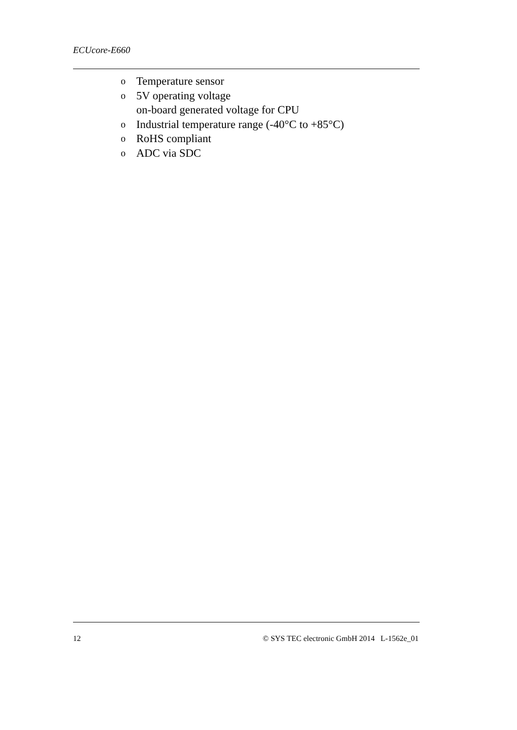ECUcore-E660
o Temperature sensor
o 5V operating voltage
on-board generated voltage for CPU
o Industrial temperature range (-40°C to +85°C)
o RoHS compliant
o ADC via SDC
12 © SYS TEC electronic GmbH 2014 L-1562e_01